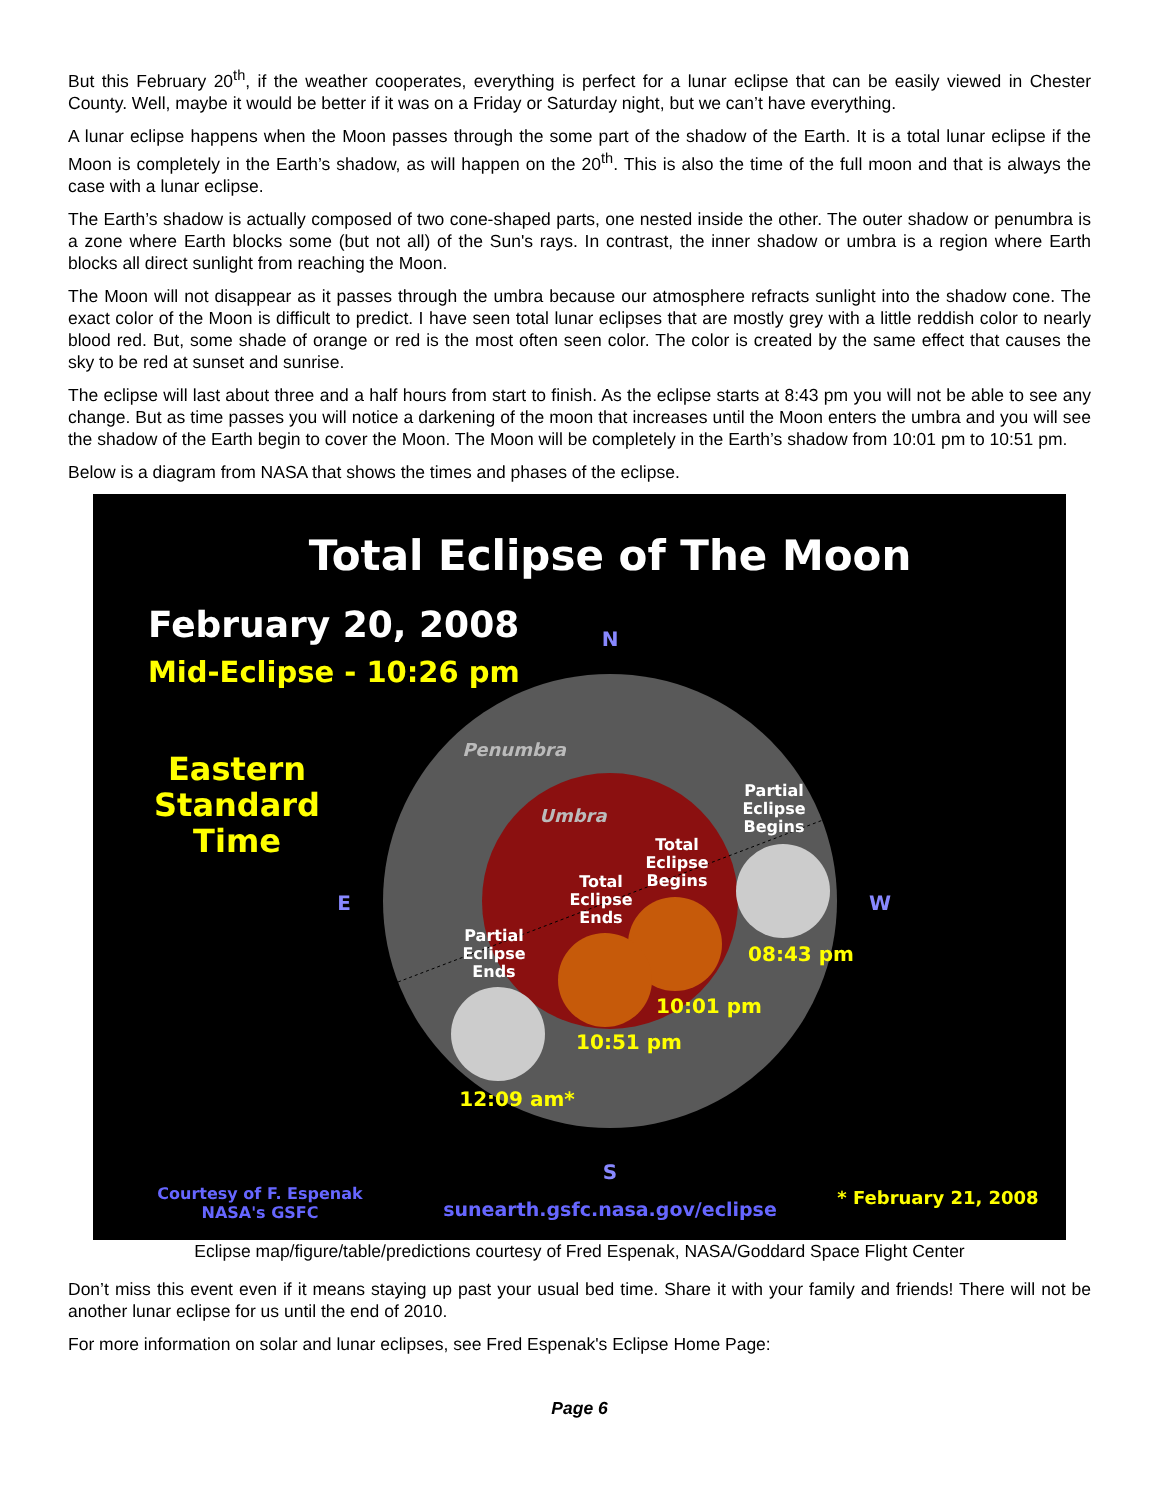But this February 20<sup>th</sup>, if the weather cooperates, everything is perfect for a lunar eclipse that can be easily viewed in Chester County. Well, maybe it would be better if it was on a Friday or Saturday night, but we can’t have everything.
A lunar eclipse happens when the Moon passes through the some part of the shadow of the Earth. It is a total lunar eclipse if the Moon is completely in the Earth’s shadow, as will happen on the 20<sup>th</sup>. This is also the time of the full moon and that is always the case with a lunar eclipse.
The Earth’s shadow is actually composed of two cone-shaped parts, one nested inside the other. The outer shadow or penumbra is a zone where Earth blocks some (but not all) of the Sun's rays. In contrast, the inner shadow or umbra is a region where Earth blocks all direct sunlight from reaching the Moon.
The Moon will not disappear as it passes through the umbra because our atmosphere refracts sunlight into the shadow cone. The exact color of the Moon is difficult to predict. I have seen total lunar eclipses that are mostly grey with a little reddish color to nearly blood red. But, some shade of orange or red is the most often seen color. The color is created by the same effect that causes the sky to be red at sunset and sunrise.
The eclipse will last about three and a half hours from start to finish. As the eclipse starts at 8:43 pm you will not be able to see any change. But as time passes you will notice a darkening of the moon that increases until the Moon enters the umbra and you will see the shadow of the Earth begin to cover the Moon. The Moon will be completely in the Earth’s shadow from 10:01 pm to 10:51 pm.
Below is a diagram from NASA that shows the times and phases of the eclipse.
Total Eclipse of The Moon
February 20, 2008
Mid-Eclipse - 10:26 pm
Eastern
Standard
Time
N
S
E
W
Penumbra
Umbra
Partial
Eclipse
Begins
Total
Eclipse
Begins
Total
Eclipse
Ends
Partial
Eclipse
Ends
08:43 pm
10:01 pm
10:51 pm
12:09 am*
Courtesy of F. Espenak
NASA's GSFC
sunearth.gsfc.nasa.gov/eclipse
* February 21, 2008
Eclipse map/figure/table/predictions courtesy of Fred Espenak, NASA/Goddard Space Flight Center
Don’t miss this event even if it means staying up past your usual bed time. Share it with your family and friends! There will not be another lunar eclipse for us until the end of 2010.
For more information on solar and lunar eclipses, see Fred Espenak's Eclipse Home Page:
Page 6